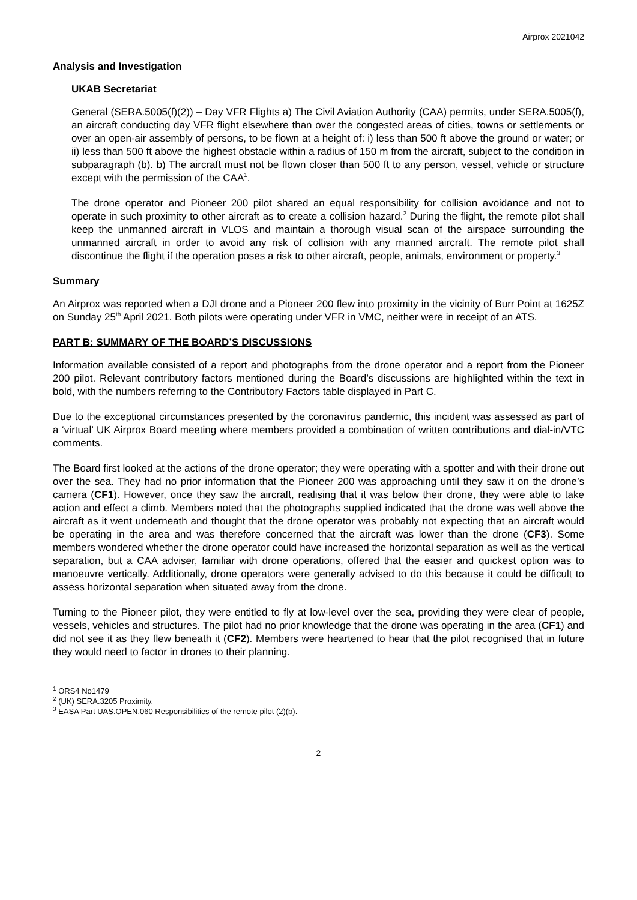Airprox 2021042
Analysis and Investigation
UKAB Secretariat
General (SERA.5005(f)(2)) – Day VFR Flights a) The Civil Aviation Authority (CAA) permits, under SERA.5005(f), an aircraft conducting day VFR flight elsewhere than over the congested areas of cities, towns or settlements or over an open-air assembly of persons, to be flown at a height of: i) less than 500 ft above the ground or water; or ii) less than 500 ft above the highest obstacle within a radius of 150 m from the aircraft, subject to the condition in subparagraph (b). b) The aircraft must not be flown closer than 500 ft to any person, vessel, vehicle or structure except with the permission of the CAA<sup>1</sup>.
The drone operator and Pioneer 200 pilot shared an equal responsibility for collision avoidance and not to operate in such proximity to other aircraft as to create a collision hazard.<sup>2</sup> During the flight, the remote pilot shall keep the unmanned aircraft in VLOS and maintain a thorough visual scan of the airspace surrounding the unmanned aircraft in order to avoid any risk of collision with any manned aircraft. The remote pilot shall discontinue the flight if the operation poses a risk to other aircraft, people, animals, environment or property.<sup>3</sup>
Summary
An Airprox was reported when a DJI drone and a Pioneer 200 flew into proximity in the vicinity of Burr Point at 1625Z on Sunday 25<sup>th</sup> April 2021. Both pilots were operating under VFR in VMC, neither were in receipt of an ATS.
PART B: SUMMARY OF THE BOARD’S DISCUSSIONS
Information available consisted of a report and photographs from the drone operator and a report from the Pioneer 200 pilot. Relevant contributory factors mentioned during the Board’s discussions are highlighted within the text in bold, with the numbers referring to the Contributory Factors table displayed in Part C.
Due to the exceptional circumstances presented by the coronavirus pandemic, this incident was assessed as part of a ‘virtual’ UK Airprox Board meeting where members provided a combination of written contributions and dial-in/VTC comments.
The Board first looked at the actions of the drone operator; they were operating with a spotter and with their drone out over the sea. They had no prior information that the Pioneer 200 was approaching until they saw it on the drone’s camera (CF1). However, once they saw the aircraft, realising that it was below their drone, they were able to take action and effect a climb. Members noted that the photographs supplied indicated that the drone was well above the aircraft as it went underneath and thought that the drone operator was probably not expecting that an aircraft would be operating in the area and was therefore concerned that the aircraft was lower than the drone (CF3). Some members wondered whether the drone operator could have increased the horizontal separation as well as the vertical separation, but a CAA adviser, familiar with drone operations, offered that the easier and quickest option was to manoeuvre vertically. Additionally, drone operators were generally advised to do this because it could be difficult to assess horizontal separation when situated away from the drone.
Turning to the Pioneer pilot, they were entitled to fly at low-level over the sea, providing they were clear of people, vessels, vehicles and structures. The pilot had no prior knowledge that the drone was operating in the area (CF1) and did not see it as they flew beneath it (CF2). Members were heartened to hear that the pilot recognised that in future they would need to factor in drones to their planning.
<sup>1</sup> ORS4 No1479
<sup>2</sup> (UK) SERA.3205 Proximity.
<sup>3</sup> EASA Part UAS.OPEN.060 Responsibilities of the remote pilot (2)(b).
2